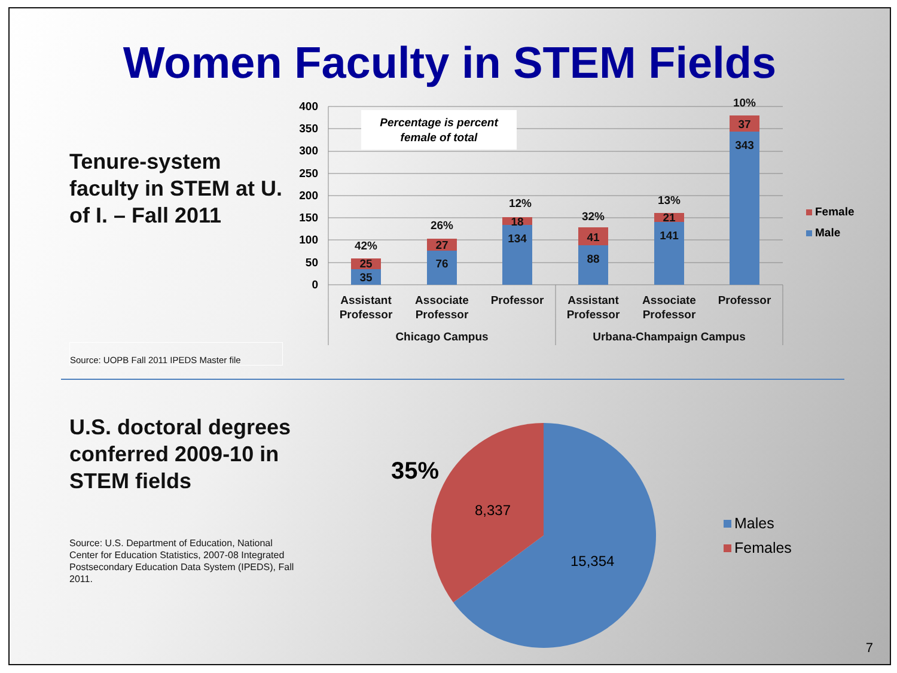Women Faculty in STEM Fields
Tenure-system faculty in STEM at U. of I. – Fall 2011
Source: UOPB Fall 2011 IPEDS Master file
400
350
300
250
200
150
100
50
0
Percentage is percent
female of total
35
25
42%
76
27
26%
134
18
12%
88
41
32%
141
21
13%
343
37
10%
Assistant
Professor
Associate
Professor
Professor
Assistant
Professor
Associate
Professor
Professor
Chicago Campus
Urbana-Champaign Campus
Female
Male
U.S. doctoral degrees conferred 2009-10 in STEM fields
Source: U.S. Department of Education, National Center for Education Statistics, 2007-08 Integrated Postsecondary Education Data System (IPEDS), Fall 2011.
35%
8,337
15,354
Males
Females
7